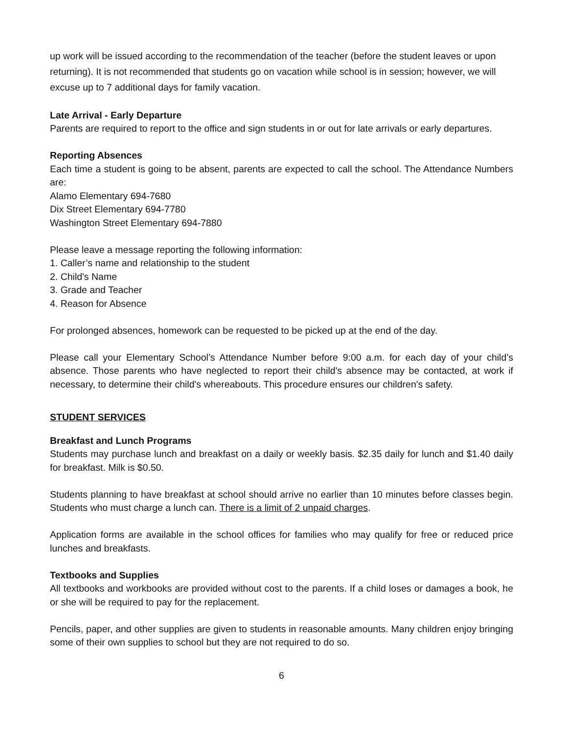up work will be issued according to the recommendation of the teacher (before the student leaves or upon returning). It is not recommended that students go on vacation while school is in session; however, we will excuse up to 7 additional days for family vacation.
Late Arrival - Early Departure
Parents are required to report to the office and sign students in or out for late arrivals or early departures.
Reporting Absences
Each time a student is going to be absent, parents are expected to call the school. The Attendance Numbers are:
Alamo Elementary 694-7680
Dix Street Elementary 694-7780
Washington Street Elementary 694-7880
Please leave a message reporting the following information:
1. Caller’s name and relationship to the student
2. Child's Name
3. Grade and Teacher
4. Reason for Absence
For prolonged absences, homework can be requested to be picked up at the end of the day.
Please call your Elementary School’s Attendance Number before 9:00 a.m. for each day of your child’s absence. Those parents who have neglected to report their child's absence may be contacted, at work if necessary, to determine their child's whereabouts. This procedure ensures our children's safety.
STUDENT SERVICES
Breakfast and Lunch Programs
Students may purchase lunch and breakfast on a daily or weekly basis. $2.35 daily for lunch and $1.40 daily for breakfast. Milk is $0.50.
Students planning to have breakfast at school should arrive no earlier than 10 minutes before classes begin. Students who must charge a lunch can. There is a limit of 2 unpaid charges.
Application forms are available in the school offices for families who may qualify for free or reduced price lunches and breakfasts.
Textbooks and Supplies
All textbooks and workbooks are provided without cost to the parents. If a child loses or damages a book, he or she will be required to pay for the replacement.
Pencils, paper, and other supplies are given to students in reasonable amounts. Many children enjoy bringing some of their own supplies to school but they are not required to do so.
6